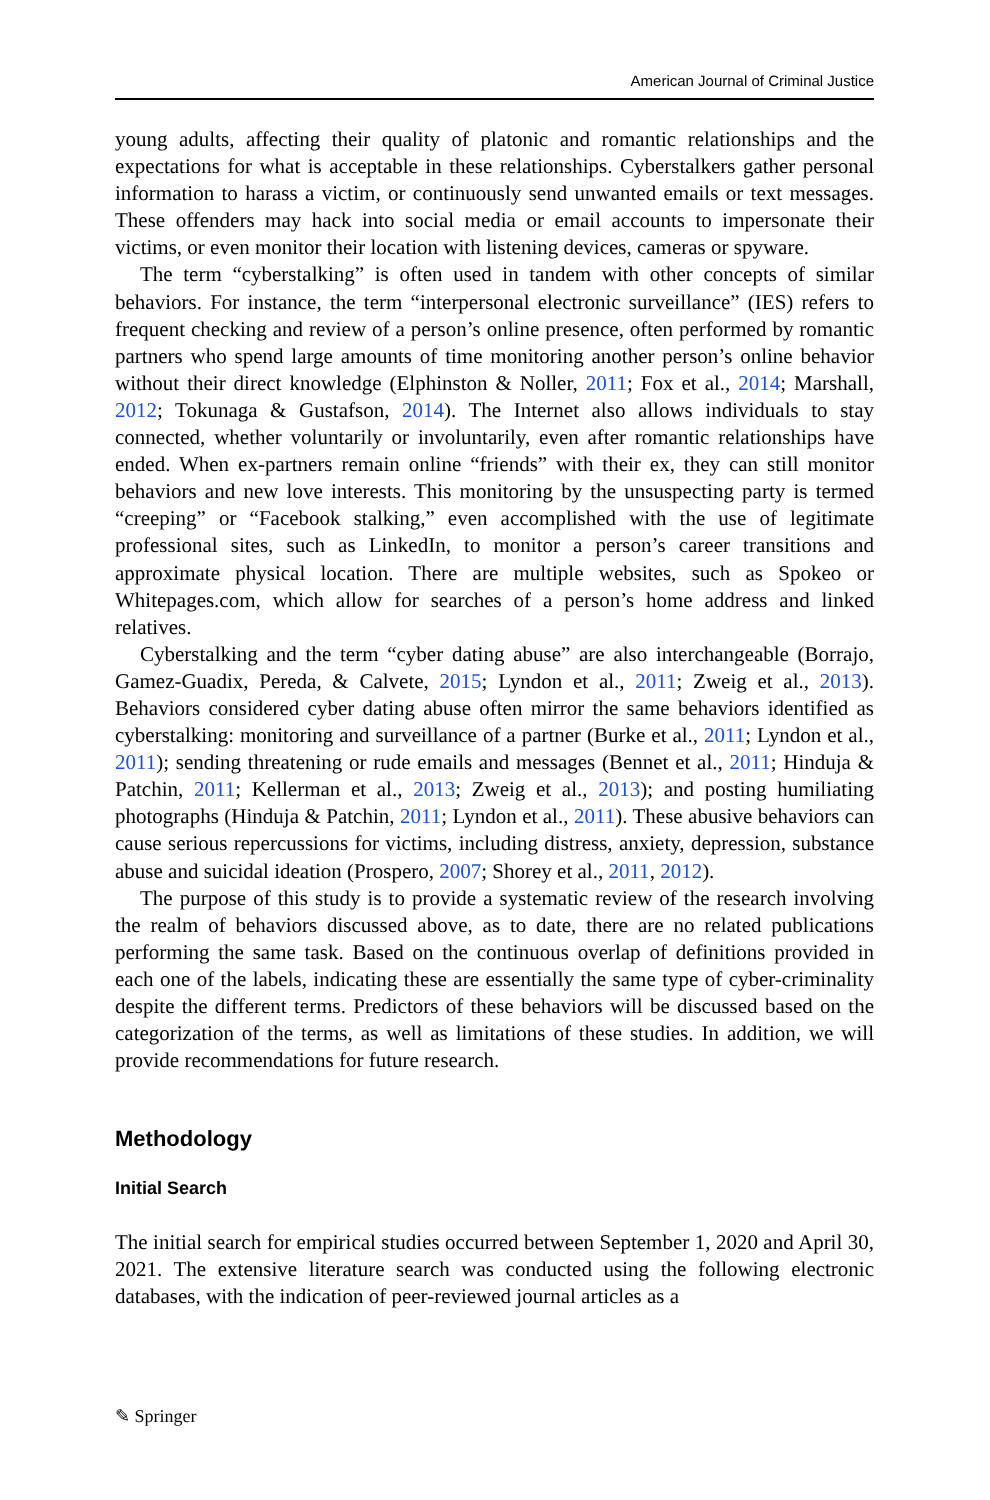American Journal of Criminal Justice
young adults, affecting their quality of platonic and romantic relationships and the expectations for what is acceptable in these relationships. Cyberstalkers gather personal information to harass a victim, or continuously send unwanted emails or text messages. These offenders may hack into social media or email accounts to impersonate their victims, or even monitor their location with listening devices, cameras or spyware.
The term “cyberstalking” is often used in tandem with other concepts of similar behaviors. For instance, the term “interpersonal electronic surveillance” (IES) refers to frequent checking and review of a person’s online presence, often performed by romantic partners who spend large amounts of time monitoring another person’s online behavior without their direct knowledge (Elphinston & Noller, 2011; Fox et al., 2014; Marshall, 2012; Tokunaga & Gustafson, 2014). The Internet also allows individuals to stay connected, whether voluntarily or involuntarily, even after romantic relationships have ended. When ex-partners remain online “friends” with their ex, they can still monitor behaviors and new love interests. This monitoring by the unsuspecting party is termed “creeping” or “Facebook stalking,” even accomplished with the use of legitimate professional sites, such as LinkedIn, to monitor a person’s career transitions and approximate physical location. There are multiple websites, such as Spokeo or Whitepages.com, which allow for searches of a person’s home address and linked relatives.
Cyberstalking and the term “cyber dating abuse” are also interchangeable (Borrajo, Gamez-Guadix, Pereda, & Calvete, 2015; Lyndon et al., 2011; Zweig et al., 2013). Behaviors considered cyber dating abuse often mirror the same behaviors identified as cyberstalking: monitoring and surveillance of a partner (Burke et al., 2011; Lyndon et al., 2011); sending threatening or rude emails and messages (Bennet et al., 2011; Hinduja & Patchin, 2011; Kellerman et al., 2013; Zweig et al., 2013); and posting humiliating photographs (Hinduja & Patchin, 2011; Lyndon et al., 2011). These abusive behaviors can cause serious repercussions for victims, including distress, anxiety, depression, substance abuse and suicidal ideation (Prospero, 2007; Shorey et al., 2011, 2012).
The purpose of this study is to provide a systematic review of the research involving the realm of behaviors discussed above, as to date, there are no related publications performing the same task. Based on the continuous overlap of definitions provided in each one of the labels, indicating these are essentially the same type of cyber-criminality despite the different terms. Predictors of these behaviors will be discussed based on the categorization of the terms, as well as limitations of these studies. In addition, we will provide recommendations for future research.
Methodology
Initial Search
The initial search for empirical studies occurred between September 1, 2020 and April 30, 2021. The extensive literature search was conducted using the following electronic databases, with the indication of peer-reviewed journal articles as a
✎ Springer